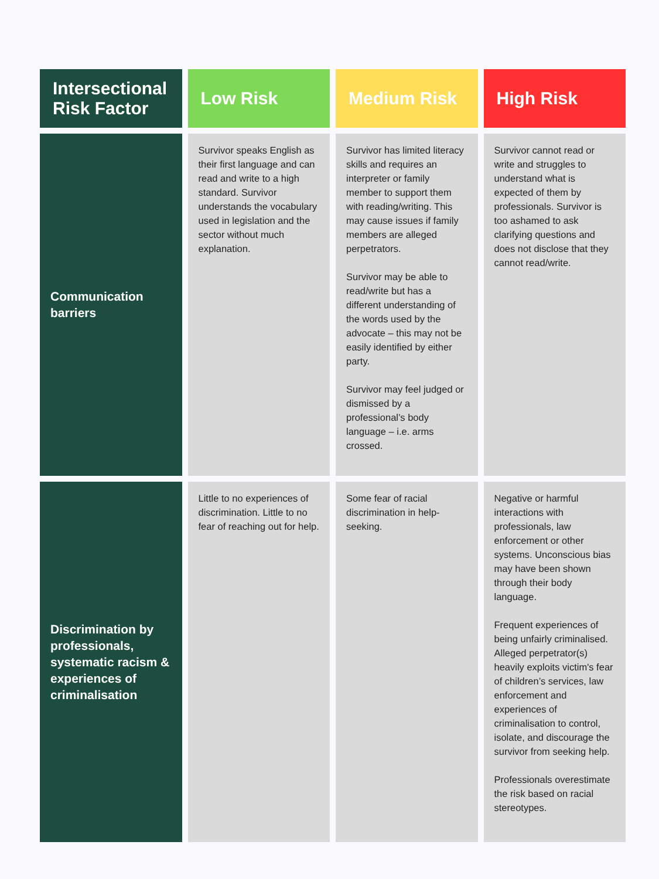| Intersectional Risk Factor | Low Risk | Medium Risk | High Risk |
| --- | --- | --- | --- |
| Communication barriers | Survivor speaks English as their first language and can read and write to a high standard. Survivor understands the vocabulary used in legislation and the sector without much explanation. | Survivor has limited literacy skills and requires an interpreter or family member to support them with reading/writing. This may cause issues if family members are alleged perpetrators. Survivor may be able to read/write but has a different understanding of the words used by the advocate – this may not be easily identified by either party. Survivor may feel judged or dismissed by a professional’s body language – i.e. arms crossed. | Survivor cannot read or write and struggles to understand what is expected of them by professionals. Survivor is too ashamed to ask clarifying questions and does not disclose that they cannot read/write. |
| Discrimination by professionals, systematic racism & experiences of criminalisation | Little to no experiences of discrimination. Little to no fear of reaching out for help. | Some fear of racial discrimination in help-seeking. | Negative or harmful interactions with professionals, law enforcement or other systems. Unconscious bias may have been shown through their body language. Frequent experiences of being unfairly criminalised. Alleged perpetrator(s) heavily exploits victim's fear of children’s services, law enforcement and experiences of criminalisation to control, isolate, and discourage the survivor from seeking help. Professionals overestimate the risk based on racial stereotypes. |